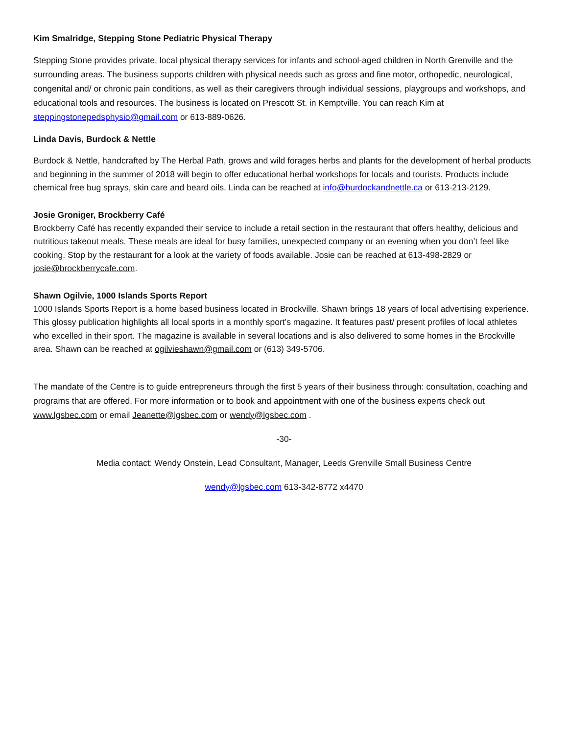Kim Smalridge, Stepping Stone Pediatric Physical Therapy
Stepping Stone provides private, local physical therapy services for infants and school-aged children in North Grenville and the surrounding areas. The business supports children with physical needs such as gross and fine motor, orthopedic, neurological, congenital and/ or chronic pain conditions, as well as their caregivers through individual sessions, playgroups and workshops, and educational tools and resources. The business is located on Prescott St. in Kemptville. You can reach Kim at steppingstonepedsphysio@gmail.com or 613-889-0626.
Linda Davis, Burdock & Nettle
Burdock & Nettle, handcrafted by The Herbal Path, grows and wild forages herbs and plants for the development of herbal products and beginning in the summer of 2018 will begin to offer educational herbal workshops for locals and tourists. Products include chemical free bug sprays, skin care and beard oils. Linda can be reached at info@burdockandnettle.ca or 613-213-2129.
Josie Groniger, Brockberry Café
Brockberry Café has recently expanded their service to include a retail section in the restaurant that offers healthy, delicious and nutritious takeout meals. These meals are ideal for busy families, unexpected company or an evening when you don’t feel like cooking. Stop by the restaurant for a look at the variety of foods available. Josie can be reached at 613-498-2829 or josie@brockberrycafe.com.
Shawn Ogilvie, 1000 Islands Sports Report
1000 Islands Sports Report is a home based business located in Brockville. Shawn brings 18 years of local advertising experience. This glossy publication highlights all local sports in a monthly sport’s magazine. It features past/ present profiles of local athletes who excelled in their sport. The magazine is available in several locations and is also delivered to some homes in the Brockville area. Shawn can be reached at ogilvieshawn@gmail.com or (613) 349-5706.
The mandate of the Centre is to guide entrepreneurs through the first 5 years of their business through: consultation, coaching and programs that are offered. For more information or to book and appointment with one of the business experts check out www.lgsbec.com or email Jeanette@lgsbec.com or wendy@lgsbec.com .
-30-
Media contact: Wendy Onstein, Lead Consultant, Manager, Leeds Grenville Small Business Centre
wendy@lgsbec.com 613-342-8772 x4470